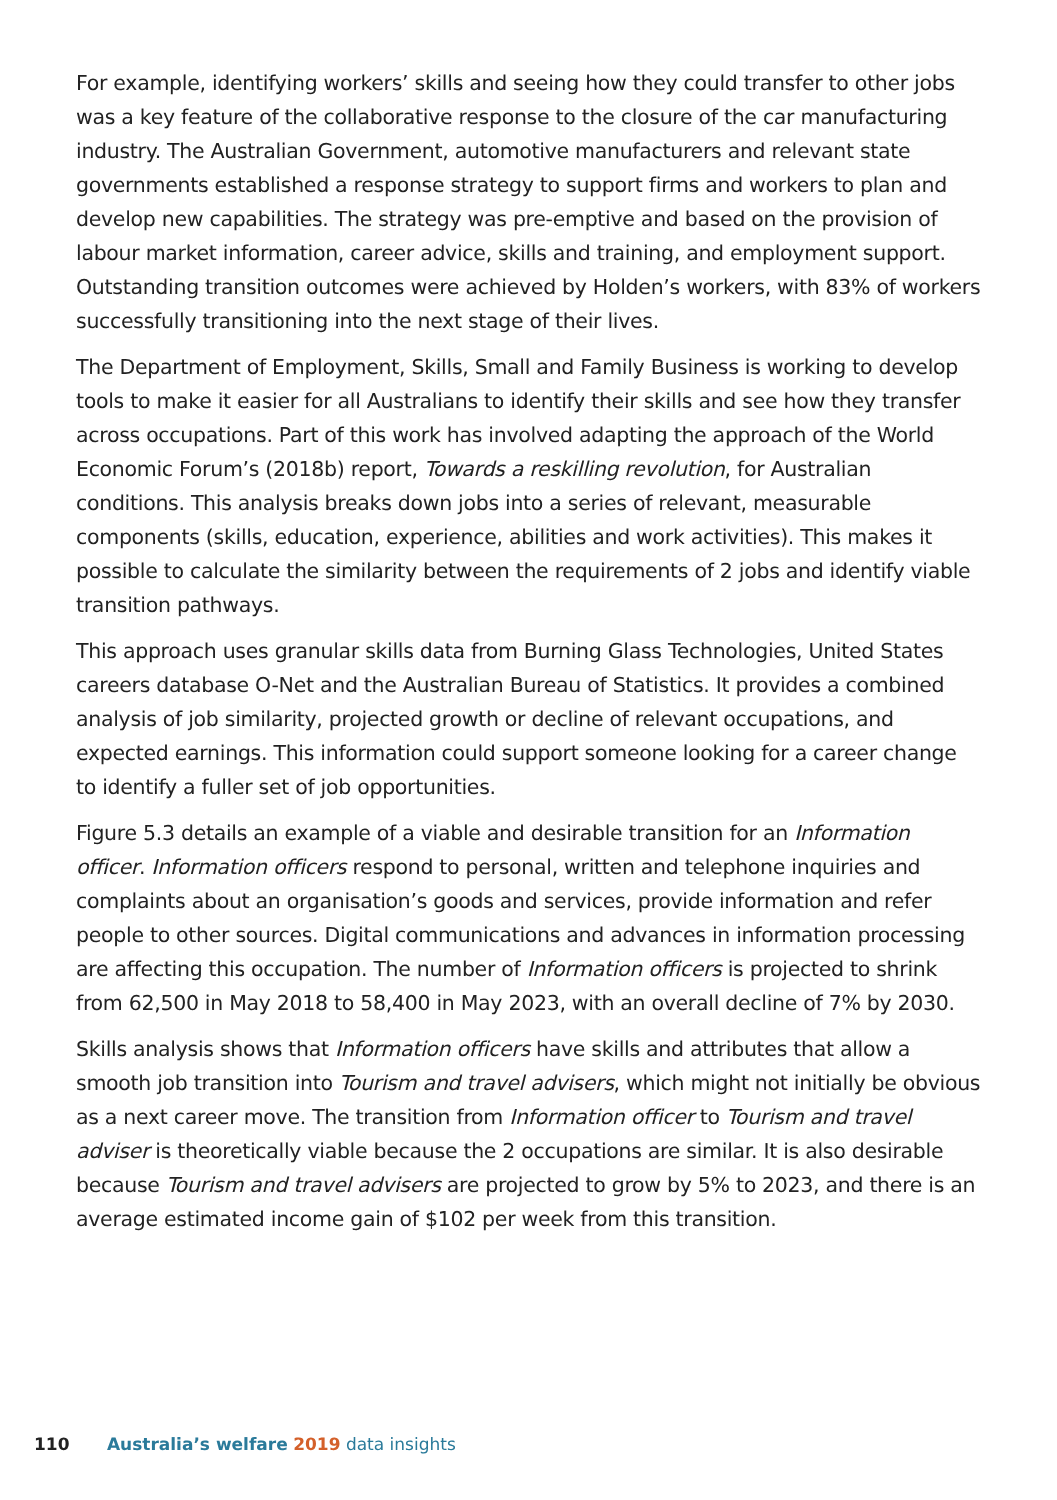For example, identifying workers’ skills and seeing how they could transfer to other jobs was a key feature of the collaborative response to the closure of the car manufacturing industry. The Australian Government, automotive manufacturers and relevant state governments established a response strategy to support firms and workers to plan and develop new capabilities. The strategy was pre-emptive and based on the provision of labour market information, career advice, skills and training, and employment support. Outstanding transition outcomes were achieved by Holden’s workers, with 83% of workers successfully transitioning into the next stage of their lives.
The Department of Employment, Skills, Small and Family Business is working to develop tools to make it easier for all Australians to identify their skills and see how they transfer across occupations. Part of this work has involved adapting the approach of the World Economic Forum’s (2018b) report, Towards a reskilling revolution, for Australian conditions. This analysis breaks down jobs into a series of relevant, measurable components (skills, education, experience, abilities and work activities). This makes it possible to calculate the similarity between the requirements of 2 jobs and identify viable transition pathways.
This approach uses granular skills data from Burning Glass Technologies, United States careers database O-Net and the Australian Bureau of Statistics. It provides a combined analysis of job similarity, projected growth or decline of relevant occupations, and expected earnings. This information could support someone looking for a career change to identify a fuller set of job opportunities.
Figure 5.3 details an example of a viable and desirable transition for an Information officer. Information officers respond to personal, written and telephone inquiries and complaints about an organisation’s goods and services, provide information and refer people to other sources. Digital communications and advances in information processing are affecting this occupation. The number of Information officers is projected to shrink from 62,500 in May 2018 to 58,400 in May 2023, with an overall decline of 7% by 2030.
Skills analysis shows that Information officers have skills and attributes that allow a smooth job transition into Tourism and travel advisers, which might not initially be obvious as a next career move. The transition from Information officer to Tourism and travel adviser is theoretically viable because the 2 occupations are similar. It is also desirable because Tourism and travel advisers are projected to grow by 5% to 2023, and there is an average estimated income gain of $102 per week from this transition.
110 Australia’s welfare 2019 data insights